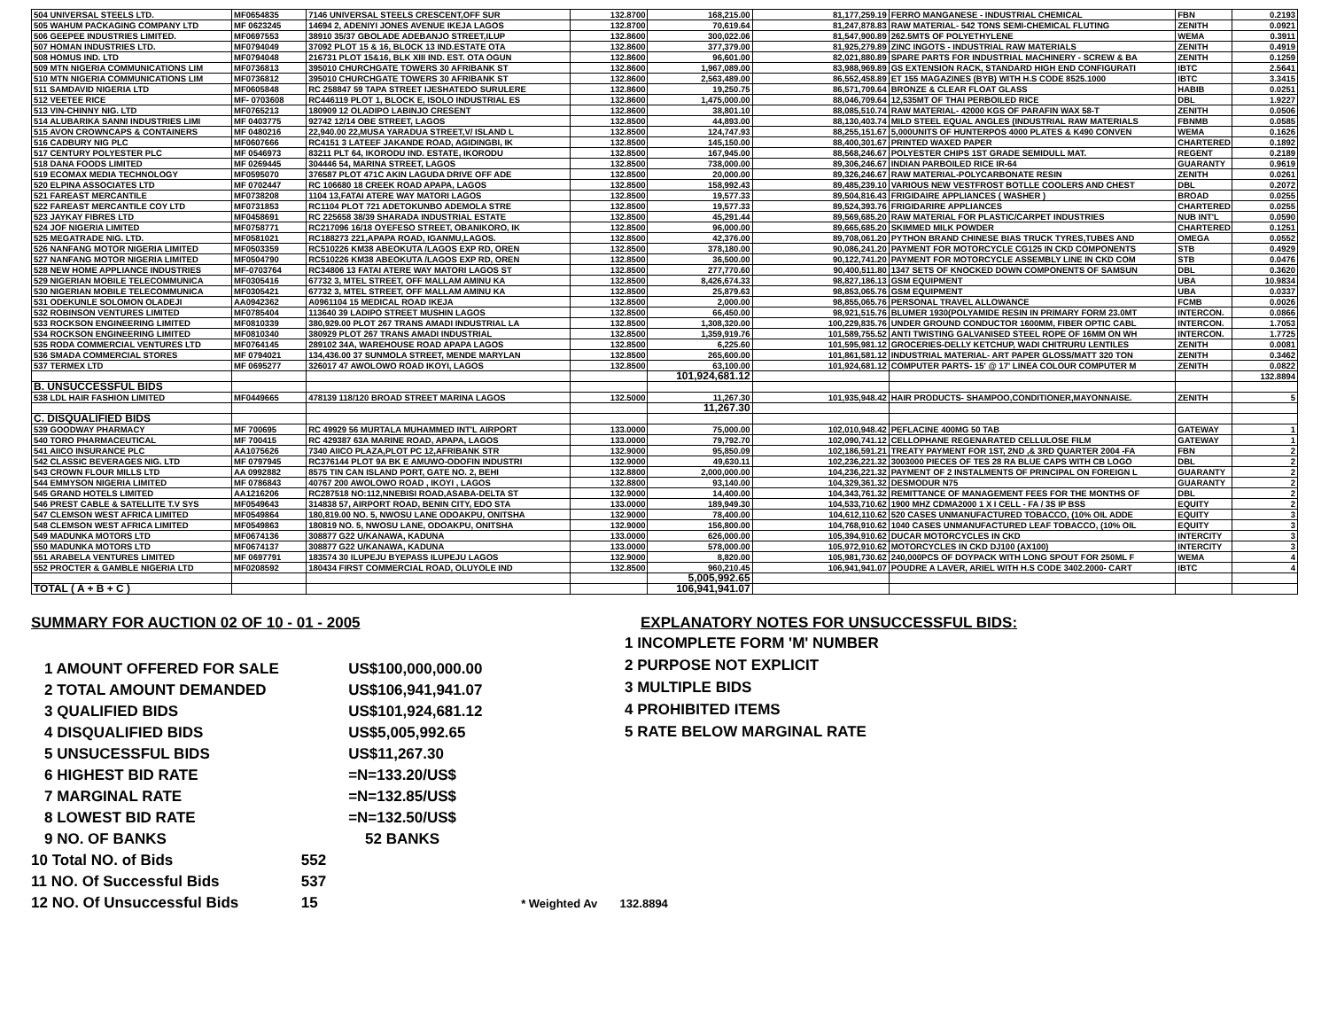| 504 UNIVERSAL STEELS LTD. | MF0654835 | 7146 UNIVERSAL STEELS CRESCENT,OFF SUR | 132.8700 | 168,215.00 | 81,177,259.19 | FERRO MANGANESE - INDUSTRIAL CHEMICAL | FBN | 0.2193 |
| 505 WAHUM PACKAGING COMPANY LTD | MF 0623245 | 14694 2, ADENIYI JONES AVENUE IKEJA LAGOS | 132.8700 | 70,619.64 | 81,247,878.83 | RAW MATERIAL- 542 TONS SEMI-CHEMICAL FLUTING | ZENITH | 0.0921 |
| 506 GEEPEE INDUSTRIES LIMITED. | MF0697553 | 38910 35/37 GBOLADE ADEBANJO STREET,ILUP | 132.8600 | 300,022.06 | 81,547,900.89 | 262.5MTS OF POLYETHYLENE | WEMA | 0.3911 |
| 507 HOMAN INDUSTRIES LTD. | MF0794049 | 37092 PLOT 15 & 16, BLOCK 13 IND.ESTATE OTA | 132.8600 | 377,379.00 | 81,925,279.89 | ZINC INGOTS - INDUSTRIAL RAW MATERIALS | ZENITH | 0.4919 |
| 508 HOMUS IND. LTD | MF0794048 | 216731 PLOT 15&16, BLK XIII IND. EST. OTA OGUN | 132.8600 | 96,601.00 | 82,021,880.89 | SPARE PARTS FOR INDUSTRIAL MACHINERY - SCREW & BA | ZENITH | 0.1259 |
| 509 MTN NIGERIA COMMUNICATIONS LIM | MF0736813 | 395010 CHURCHGATE TOWERS 30 AFRIBANK ST | 132.8600 | 1,967,089.00 | 83,988,969.89 | GS EXTENSION RACK, STANDARD HIGH END CONFIGURATI | IBTC | 2.5641 |
| 510 MTN NIGERIA COMMUNICATIONS LIM | MF0736812 | 395010 CHURCHGATE TOWERS 30 AFRIBANK ST | 132.8600 | 2,563,489.00 | 86,552,458.89 | ET 155 MAGAZINES (BYB) WITH H.S CODE 8525.1000 | IBTC | 3.3415 |
| 511 SAMDAVID NIGERIA LTD | MF0605848 | RC 258847 59 TAPA STREET IJESHATEDO SURULERE | 132.8600 | 19,250.75 | 86,571,709.64 | BRONZE & CLEAR FLOAT GLASS | HABIB | 0.0251 |
| 512 VEETEE RICE | MF- 0703608 | RC446119 PLOT 1, BLOCK E, ISOLO INDUSTRIAL ES | 132.8600 | 1,475,000.00 | 88,046,709.64 | 12,535MT OF THAI PERBOILED RICE | DBL | 1.9227 |
| 513 VIN-CHINNY NIG. LTD | MF0765213 | 180909 12 OLADIPO LABINJO CRESENT | 132.8600 | 38,801.10 | 88,085,510.74 | RAW MATERIAL- 42000 KGS OF PARAFIN WAX 58-T | ZENITH | 0.0506 |
| 514 ALUBARIKA SANNI INDUSTRIES LIMI | MF 0403775 | 92742 12/14 OBE STREET, LAGOS | 132.8500 | 44,893.00 | 88,130,403.74 | MILD STEEL EQUAL ANGLES (INDUSTRIAL RAW MATERIALS | FBNMB | 0.0585 |
| 515 AVON CROWNCAPS & CONTAINERS | MF 0480216 | 22,940.00 22,MUSA YARADUA STREET,V/ ISLAND L | 132.8500 | 124,747.93 | 88,255,151.67 | 5,000UNITS OF HUNTERPOS 4000 PLATES & K490 CONVEN | WEMA | 0.1626 |
| 516 CADBURY NIG PLC | MF0607666 | RC4151 3 LATEEF JAKANDE ROAD, AGIDINGBI, IK | 132.8500 | 145,150.00 | 88,400,301.67 | PRINTED WAXED PAPER | CHARTERED | 0.1892 |
| 517 CENTURY POLYESTER PLC | MF 0546973 | 83211 PLT 64, IKORODU IND. ESTATE, IKORODU | 132.8500 | 167,945.00 | 88,568,246.67 | POLYESTER CHIPS 1ST GRADE SEMIDULL MAT. | REGENT | 0.2189 |
| 518 DANA FOODS LIMITED | MF 0269445 | 304446 54, MARINA STREET, LAGOS | 132.8500 | 738,000.00 | 89,306,246.67 | INDIAN PARBOILED RICE IR-64 | GUARANTY | 0.9619 |
| 519 ECOMAX MEDIA TECHNOLOGY | MF0595070 | 376587 PLOT 471C AKIN LAGUDA DRIVE OFF ADE | 132.8500 | 20,000.00 | 89,326,246.67 | RAW MATERIAL-POLYCARBONATE RESIN | ZENITH | 0.0261 |
| 520 ELPINA ASSOCIATES LTD | MF 0702447 | RC 106680 18 CREEK ROAD APAPA, LAGOS | 132.8500 | 158,992.43 | 89,485,239.10 | VARIOUS NEW VESTFROST BOTLLE COOLERS AND CHEST | DBL | 0.2072 |
| 521 FAREAST MERCANTILE | MF0738208 | 1104 13,FATAI ATERE WAY MATORI LAGOS | 132.8500 | 19,577.33 | 89,504,816.43 | FRIGIDAIRE APPLIANCES ( WASHER ) | BROAD | 0.0255 |
| 522 FAREAST MERCANTILE COY LTD | MF0731853 | RC1104 PLOT 721 ADETOKUNBO ADEMOLA STRE | 132.8500 | 19,577.33 | 89,524,393.76 | FRIGIDARIRE APPLIANCES | CHARTERED | 0.0255 |
| 523 JAYKAY FIBRES LTD | MF0458691 | RC 225658 38/39 SHARADA INDUSTRIAL ESTATE | 132.8500 | 45,291.44 | 89,569,685.20 | RAW MATERIAL FOR PLASTIC/CARPET INDUSTRIES | NUB INT'L | 0.0590 |
| 524 JOF NIGERIA LIMITED | MF0758771 | RC217096 16/18 OYEFESO STREET, OBANIKORO, IK | 132.8500 | 96,000.00 | 89,665,685.20 | SKIMMED MILK POWDER | CHARTERED | 0.1251 |
| 525 MEGATRADE NIG. LTD. | MF0581021 | RC188273 221,APAPA ROAD, IGANMU,LAGOS. | 132.8500 | 42,376.00 | 89,708,061.20 | PYTHON BRAND CHINESE BIAS TRUCK TYRES,TUBES AND | OMEGA | 0.0552 |
| 526 NANFANG MOTOR NIGERIA LIMITED | MF0503359 | RC510226 KM38 ABEOKUTA /LAGOS EXP RD, OREN | 132.8500 | 378,180.00 | 90,086,241.20 | PAYMENT FOR MOTORCYCLE CG125 IN CKD COMPONENTS | STB | 0.4929 |
| 527 NANFANG MOTOR NIGERIA LIMITED | MF0504790 | RC510226 KM38 ABEOKUTA /LAGOS EXP RD, OREN | 132.8500 | 36,500.00 | 90,122,741.20 | PAYMENT FOR MOTORCYCLE ASSEMBLY LINE IN CKD COM | STB | 0.0476 |
| 528 NEW HOME APPLIANCE INDUSTRIES | MF-0703764 | RC34806 13 FATAI ATERE WAY MATORI LAGOS ST | 132.8500 | 277,770.60 | 90,400,511.80 | 1347 SETS OF KNOCKED DOWN COMPONENTS OF SAMSUN | DBL | 0.3620 |
| 529 NIGERIAN MOBILE TELECOMMUNICA | MF0305416 | 67732 3, MTEL STREET, OFF MALLAM AMINU KA | 132.8500 | 8,426,674.33 | 98,827,186.13 | GSM EQUIPMENT | UBA | 10.9834 |
| 530 NIGERIAN MOBILE TELECOMMUNICA | MF0305421 | 67732 3, MTEL STREET, OFF MALLAM AMINU KA | 132.8500 | 25,879.63 | 98,853,065.76 | GSM EQUIPMENT | UBA | 0.0337 |
| 531 ODEKUNLE SOLOMON OLADEJI | AA0942362 | A0961104 15 MEDICAL ROAD IKEJA | 132.8500 | 2,000.00 | 98,855,065.76 | PERSONAL TRAVEL ALLOWANCE | FCMB | 0.0026 |
| 532 ROBINSON VENTURES LIMITED | MF0785404 | 113640 39 LADIPO STREET MUSHIN LAGOS | 132.8500 | 66,450.00 | 98,921,515.76 | BLUMER 1930(POLYAMIDE RESIN IN PRIMARY FORM 23.0MT | INTERCON. | 0.0866 |
| 533 ROCKSON ENGINEERING LIMITED | MF0810339 | 380,929.00 PLOT 267 TRANS AMADI INDUSTRIAL LA | 132.8500 | 1,308,320.00 | 100,229,835.76 | UNDER GROUND CONDUCTOR 1600MM, FIBER OPTIC CABL | INTERCON. | 1.7053 |
| 534 ROCKSON ENGINEERING LIMITED | MF0810340 | 380929 PLOT 267 TRANS AMADI INDUSTRIAL | 132.8500 | 1,359,919.76 | 101,589,755.52 | ANTI TWISTING GALVANISED STEEL ROPE OF 16MM ON WH | INTERCON. | 1.7725 |
| 535 RODA COMMERCIAL VENTURES LTD | MF0764145 | 289102 34A, WAREHOUSE ROAD APAPA LAGOS | 132.8500 | 6,225.60 | 101,595,981.12 | GROCERIES-DELLY KETCHUP, WADI CHITRURU LENTILES | ZENITH | 0.0081 |
| 536 SMADA COMMERCIAL STORES | MF 0794021 | 134,436.00 37 SUNMOLA STREET, MENDE MARYLAN | 132.8500 | 265,600.00 | 101,861,581.12 | INDUSTRIAL MATERIAL- ART PAPER GLOSS/MATT 320 TON | ZENITH | 0.3462 |
| 537 TERMEX LTD | MF 0695277 | 326017 47 AWOLOWO ROAD IKOYI, LAGOS | 132.8500 | 63,100.00 | 101,924,681.12 | COMPUTER PARTS- 15' @ 17' LINEA COLOUR COMPUTER M | ZENITH | 0.0822 |
| | | | | 101,924,681.12 | | | | 132.8894 |
| B. UNSUCCESSFUL BIDS | | | | | | | | |
| 538 LDL HAIR FASHION LIMITED | MF0449665 | 478139 118/120 BROAD STREET MARINA LAGOS | 132.5000 | 11,267.30 | 101,935,948.42 | HAIR PRODUCTS- SHAMPOO,CONDITIONER,MAYONNAISE. | ZENITH | 5 |
| | | | | 11,267.30 | | | | |
| C. DISQUALIFIED BIDS | | | | | | | | |
| 539 GOODWAY PHARMACY | MF 700695 | RC 49929 56 MURTALA MUHAMMED INT'L AIRPORT | 133.0000 | 75,000.00 | 102,010,948.42 | PEFLACINE 400MG 50 TAB | GATEWAY | 1 |
| 540 TORO PHARMACEUTICAL | MF 700415 | RC 429387 63A MARINE ROAD, APAPA, LAGOS | 133.0000 | 79,792.70 | 102,090,741.12 | CELLOPHANE REGENARATED CELLULOSE FILM | GATEWAY | 1 |
| 541 AIICO INSURANCE PLC | AA1075626 | 7340 AIICO PLAZA,PLOT PC 12,AFRIBANK STR | 132.9000 | 95,850.09 | 102,186,591.21 | TREATY PAYMENT FOR 1ST, 2ND ,& 3RD QUARTER 2004 -FA | FBN | 2 |
| 542 CLASSIC BEVERAGES NIG. LTD | MF 0797945 | RC376144 PLOT 9A BK E AMUWO-ODOFIN INDUSTRI | 132.9000 | 49,630.11 | 102,236,221.32 | 3003000 PIECES OF TES 28 RA BLUE CAPS WITH CB LOGO | DBL | 2 |
| 543 CROWN FLOUR MILLS LTD | AA 0992882 | 8575 TIN CAN ISLAND PORT, GATE NO. 2, BEHI | 132.8800 | 2,000,000.00 | 104,236,221.32 | PAYMENT OF 2 INSTALMENTS OF PRINCIPAL ON FOREIGN L | GUARANTY | 2 |
| 544 EMMYSON NIGERIA LIMITED | MF 0786843 | 40767 200 AWOLOWO ROAD , IKOYI , LAGOS | 132.8800 | 93,140.00 | 104,329,361.32 | DESMODUR N75 | GUARANTY | 2 |
| 545 GRAND HOTELS LIMITED | AA1216206 | RC287518 NO:112,NNEBISI ROAD,ASABA-DELTA ST | 132.9000 | 14,400.00 | 104,343,761.32 | REMITTANCE OF MANAGEMENT FEES FOR THE MONTHS OF | DBL | 2 |
| 546 PREST CABLE & SATELLITE T.V SYS | MF0549643 | 314838 57, AIRPORT ROAD, BENIN CITY, EDO STA | 133.0000 | 189,949.30 | 104,533,710.62 | 1900 MHZ CDMA2000 1 X I CELL - FA / 3S IP BSS | EQUITY | 2 |
| 547 CLEMSON WEST AFRICA LIMITED | MF0549864 | 180,819.00 NO. 5, NWOSU LANE ODOAKPU, ONITSHA | 132.9000 | 78,400.00 | 104,612,110.62 | 520 CASES UNMANUFACTURED TOBACCO, (10% OIL ADDE | EQUITY | 3 |
| 548 CLEMSON WEST AFRICA LIMITED | MF0549863 | 180819 NO. 5, NWOSU LANE, ODOAKPU, ONITSHA | 132.9000 | 156,800.00 | 104,768,910.62 | 1040 CASES UNMANUFACTURED LEAF TOBACCO, (10% OIL | EQUITY | 3 |
| 549 MADUNKA MOTORS LTD | MF0674136 | 308877 G22 U/KANAWA, KADUNA | 133.0000 | 626,000.00 | 105,394,910.62 | DUCAR MOTORCYCLES IN CKD | INTERCITY | 3 |
| 550 MADUNKA MOTORS LTD | MF0674137 | 308877 G22 U/KANAWA, KADUNA | 133.0000 | 578,000.00 | 105,972,910.62 | MOTORCYCLES IN CKD DJ100 (AX100) | INTERCITY | 3 |
| 551 ARABELA VENTURES LIMITED | MF 0697791 | 183574 30 ILUPEJU BYEPASS ILUPEJU LAGOS | 132.9000 | 8,820.00 | 105,981,730.62 | 240,000PCS OF DOYPACK WITH LONG SPOUT FOR 250ML F | WEMA | 4 |
| 552 PROCTER & GAMBLE NIGERIA LTD | MF0208592 | 180434 FIRST COMMERCIAL ROAD, OLUYOLE IND | 132.8500 | 960,210.45 | 106,941,941.07 | POUDRE A LAVER, ARIEL WITH H.S CODE 3402.2000- CART | IBTC | 4 |
| | | | | 5,005,992.65 | | | | |
| TOTAL ( A + B + C ) | | | | 106,941,941.07 | | | | |
SUMMARY FOR AUCTION 02 OF 10 - 01 - 2005
| 1 AMOUNT OFFERED FOR SALE | | US$100,000,000.00 |
| 2 TOTAL AMOUNT DEMANDED | | US$106,941,941.07 |
| 3 QUALIFIED BIDS | | US$101,924,681.12 |
| 4 DISQUALIFIED BIDS | | US$5,005,992.65 |
| 5 UNSUCESSFUL BIDS | | US$11,267.30 |
| 6 HIGHEST BID RATE | | =N=133.20/US$ |
| 7 MARGINAL RATE | | =N=132.85/US$ |
| 8 LOWEST BID RATE | | =N=132.50/US$ |
| 9 NO. OF BANKS | | 52 BANKS |
| 10 Total NO. of Bids | 552 | |
| 11 NO. Of Successful Bids | 537 | |
| 12 NO. Of Unsuccessful Bids | 15 | * Weighted Av 132.8894 |
EXPLANATORY NOTES FOR UNSUCCESSFUL BIDS:
1 INCOMPLETE FORM 'M' NUMBER
2 PURPOSE NOT EXPLICIT
3 MULTIPLE BIDS
4 PROHIBITED ITEMS
5 RATE BELOW MARGINAL RATE